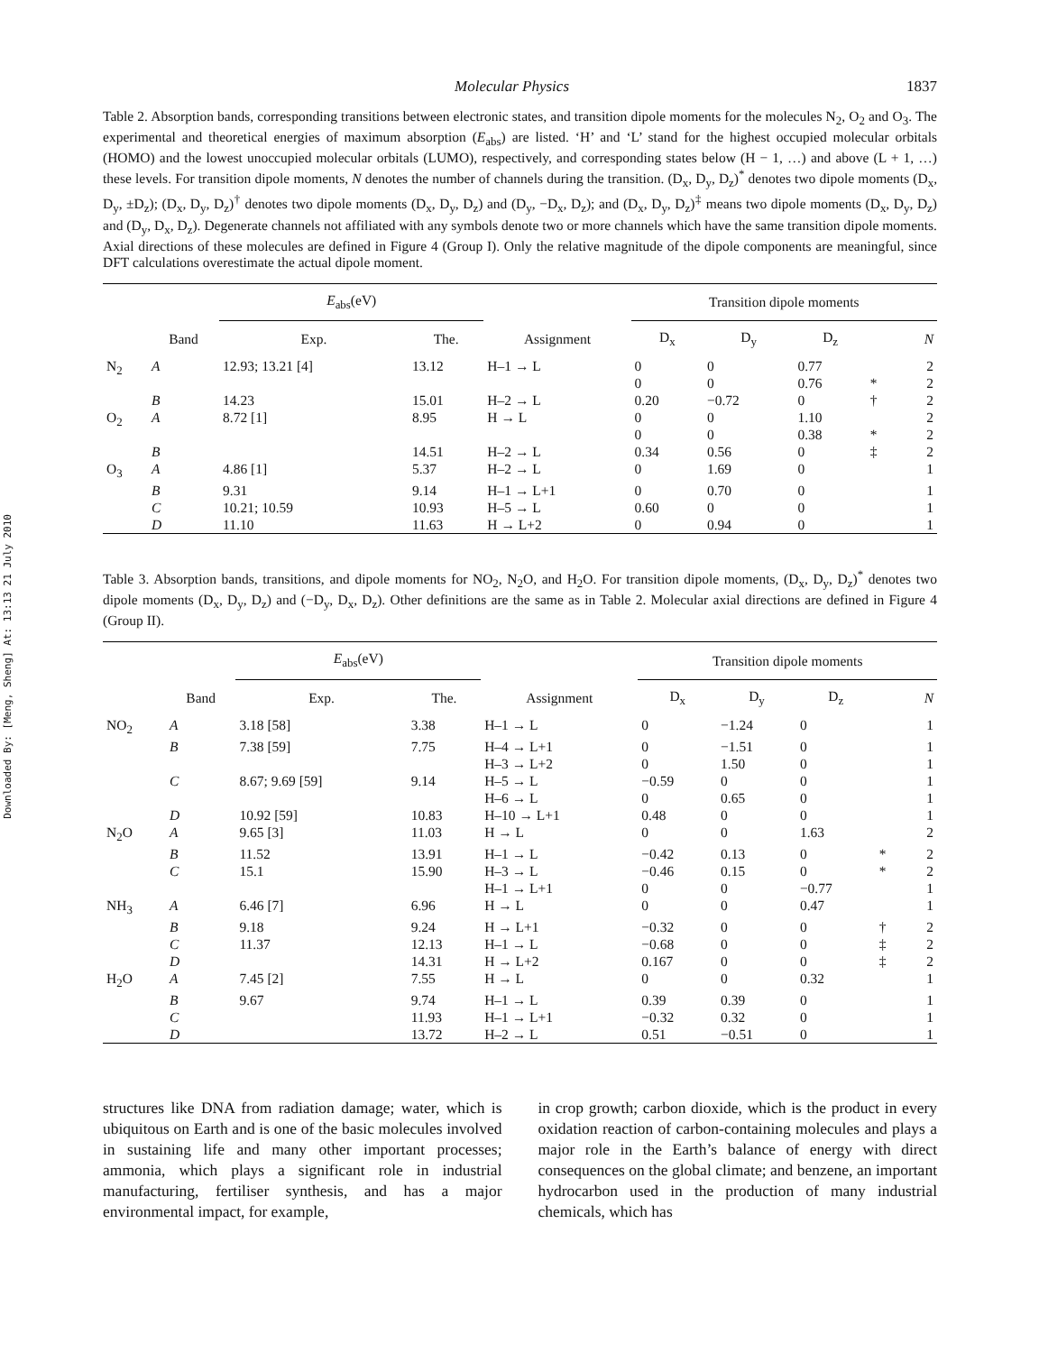Downloaded By: [Meng, Sheng] At: 13:13 21 July 2010
Molecular Physics 1837
Table 2. Absorption bands, corresponding transitions between electronic states, and transition dipole moments for the molecules N<sub>2</sub>, O<sub>2</sub> and O<sub>3</sub>. The experimental and theoretical energies of maximum absorption (E<sub>abs</sub>) are listed. ‘H’ and ‘L’ stand for the highest occupied molecular orbitals (HOMO) and the lowest unoccupied molecular orbitals (LUMO), respectively, and corresponding states below (H − 1, …) and above (L + 1, …) these levels. For transition dipole moments, N denotes the number of channels during the transition. (D<sub>x</sub>, D<sub>y</sub>, D<sub>z</sub>)<sup>*</sup> denotes two dipole moments (D<sub>x</sub>, D<sub>y</sub>, ±D<sub>z</sub>); (D<sub>x</sub>, D<sub>y</sub>, D<sub>z</sub>)<sup>†</sup> denotes two dipole moments (D<sub>x</sub>, D<sub>y</sub>, D<sub>z</sub>) and (D<sub>y</sub>, −D<sub>x</sub>, D<sub>z</sub>); and (D<sub>x</sub>, D<sub>y</sub>, D<sub>z</sub>)<sup>‡</sup> means two dipole moments (D<sub>x</sub>, D<sub>y</sub>, D<sub>z</sub>) and (D<sub>y</sub>, D<sub>x</sub>, D<sub>z</sub>). Degenerate channels not affiliated with any symbols denote two or more channels which have the same transition dipole moments. Axial directions of these molecules are defined in Figure 4 (Group I). Only the relative magnitude of the dipole components are meaningful, since DFT calculations overestimate the actual dipole moment.
| | | E<sub>abs</sub>(eV) | | | Transition dipole moments | | | | |
| --- | --- | --- | --- | --- | --- | --- | --- | --- | --- |
| | Band | Exp. | The. | Assignment | D<sub>x</sub> | D<sub>y</sub> | D<sub>z</sub> | | N |
| N<sub>2</sub> | A | 12.93; 13.21 [4] | 13.12 | H–1 → L | 0 0 | 0 0 | 0.77 0.76 | * | 2 2 |
| | B | 14.23 | 15.01 | H–2 → L | 0.20 | −0.72 | 0 | † | 2 |
| O<sub>2</sub> | A | 8.72 [1] | 8.95 | H → L | 0 0 | 0 0 | 1.10 0.38 | * | 2 2 |
| | B | | 14.51 | H–2 → L | 0.34 | 0.56 | 0 | ‡ | 2 |
| O<sub>3</sub> | A | 4.86 [1] | 5.37 | H–2 → L | 0 | 1.69 | 0 | | 1 |
| | B | 9.31 | 9.14 | H–1 → L+1 | 0 | 0.70 | 0 | | 1 |
| | C | 10.21; 10.59 | 10.93 | H–5 → L | 0.60 | 0 | 0 | | 1 |
| | D | 11.10 | 11.63 | H → L+2 | 0 | 0.94 | 0 | | 1 |
Table 3. Absorption bands, transitions, and dipole moments for NO<sub>2</sub>, N<sub>2</sub>O, and H<sub>2</sub>O. For transition dipole moments, (D<sub>x</sub>, D<sub>y</sub>, D<sub>z</sub>)<sup>*</sup> denotes two dipole moments (D<sub>x</sub>, D<sub>y</sub>, D<sub>z</sub>) and (−D<sub>y</sub>, D<sub>x</sub>, D<sub>z</sub>). Other definitions are the same as in Table 2. Molecular axial directions are defined in Figure 4 (Group II).
| | | E<sub>abs</sub>(eV) | | | Transition dipole moments | | | | |
| --- | --- | --- | --- | --- | --- | --- | --- | --- | --- |
| | Band | Exp. | The. | Assignment | D<sub>x</sub> | D<sub>y</sub> | D<sub>z</sub> | | N |
| NO<sub>2</sub> | A | 3.18 [58] | 3.38 | H–1 → L | 0 | −1.24 | 0 | | 1 |
| | B | 7.38 [59] | 7.75 | H–4 → L+1 H–3 → L+2 | 0 0 | −1.51 1.50 | 0 0 | | 1 1 |
| | C | 8.67; 9.69 [59] | 9.14 | H–5 → L H–6 → L | −0.59 0 | 0 0.65 | 0 0 | | 1 1 |
| | D | 10.92 [59] | 10.83 | H–10 → L+1 | 0.48 | 0 | 0 | | 1 |
| N<sub>2</sub>O | A | 9.65 [3] | 11.03 | H → L | 0 | 0 | 1.63 | | 2 |
| | B | 11.52 | 13.91 | H–1 → L | −0.42 | 0.13 | 0 | * | 2 |
| | C | 15.1 | 15.90 | H–3 → L H–1 → L+1 | −0.46 0 | 0.15 0 | 0 −0.77 | * | 2 1 |
| NH<sub>3</sub> | A | 6.46 [7] | 6.96 | H → L | 0 | 0 | 0.47 | | 1 |
| | B | 9.18 | 9.24 | H → L+1 | −0.32 | 0 | 0 | † | 2 |
| | C | 11.37 | 12.13 | H–1 → L | −0.68 | 0 | 0 | ‡ | 2 |
| | D | | 14.31 | H → L+2 | 0.167 | 0 | 0 | ‡ | 2 |
| H<sub>2</sub>O | A | 7.45 [2] | 7.55 | H → L | 0 | 0 | 0.32 | | 1 |
| | B | 9.67 | 9.74 | H–1 → L | 0.39 | 0.39 | 0 | | 1 |
| | C | | 11.93 | H–1 → L+1 | −0.32 | 0.32 | 0 | | 1 |
| | D | | 13.72 | H–2 → L | 0.51 | −0.51 | 0 | | 1 |
structures like DNA from radiation damage; water, which is ubiquitous on Earth and is one of the basic molecules involved in sustaining life and many other important processes; ammonia, which plays a significant role in industrial manufacturing, fertiliser synthesis, and has a major environmental impact, for example,
in crop growth; carbon dioxide, which is the product in every oxidation reaction of carbon-containing molecules and plays a major role in the Earth’s balance of energy with direct consequences on the global climate; and benzene, an important hydrocarbon used in the production of many industrial chemicals, which has